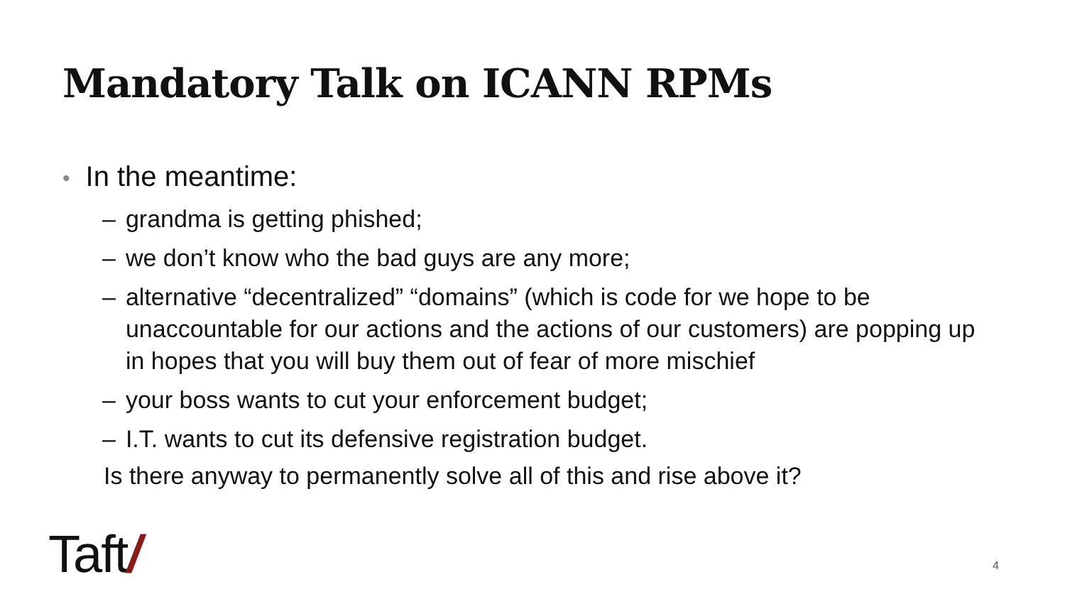Mandatory Talk on ICANN RPMs
• In the meantime:
– grandma is getting phished;
– we don’t know who the bad guys are any more;
– alternative “decentralized” “domains” (which is code for we hope to be unaccountable for our actions and the actions of our customers) are popping up in hopes that you will buy them out of fear of more mischief
– your boss wants to cut your enforcement budget;
– I.T. wants to cut its defensive registration budget.
Is there anyway to permanently solve all of this and rise above it?
Taft/ 4